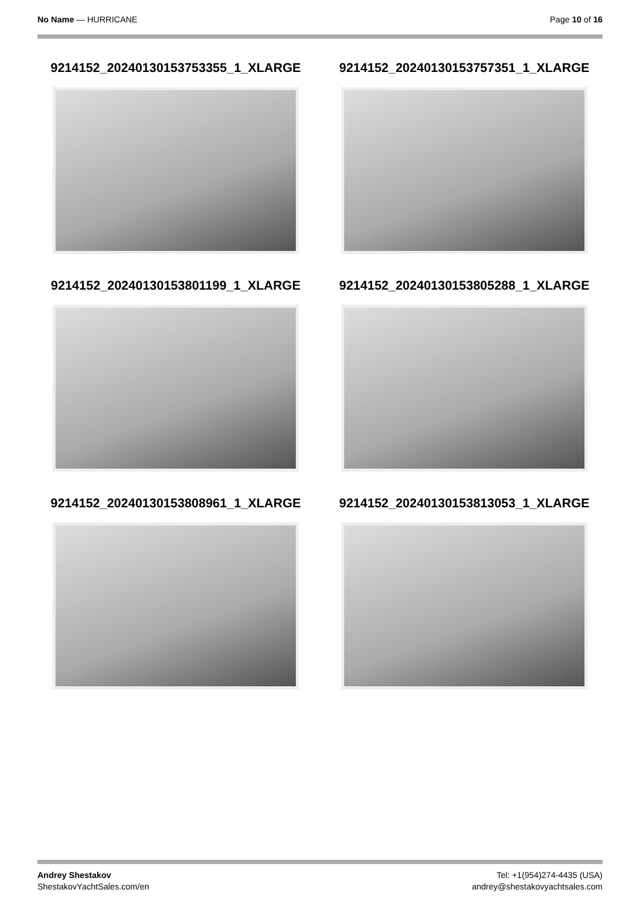No Name — HURRICANE Page 10 of 16
9214152_20240130153753355_1_XLARGE
9214152_20240130153757351_1_XLARGE
9214152_20240130153801199_1_XLARGE
9214152_20240130153805288_1_XLARGE
9214152_20240130153808961_1_XLARGE
9214152_20240130153813053_1_XLARGE
Andrey Shestakov
ShestakovYachtSales.com/en
Tel: +1(954)274-4435 (USA)
andrey@shestakovyachtsales.com